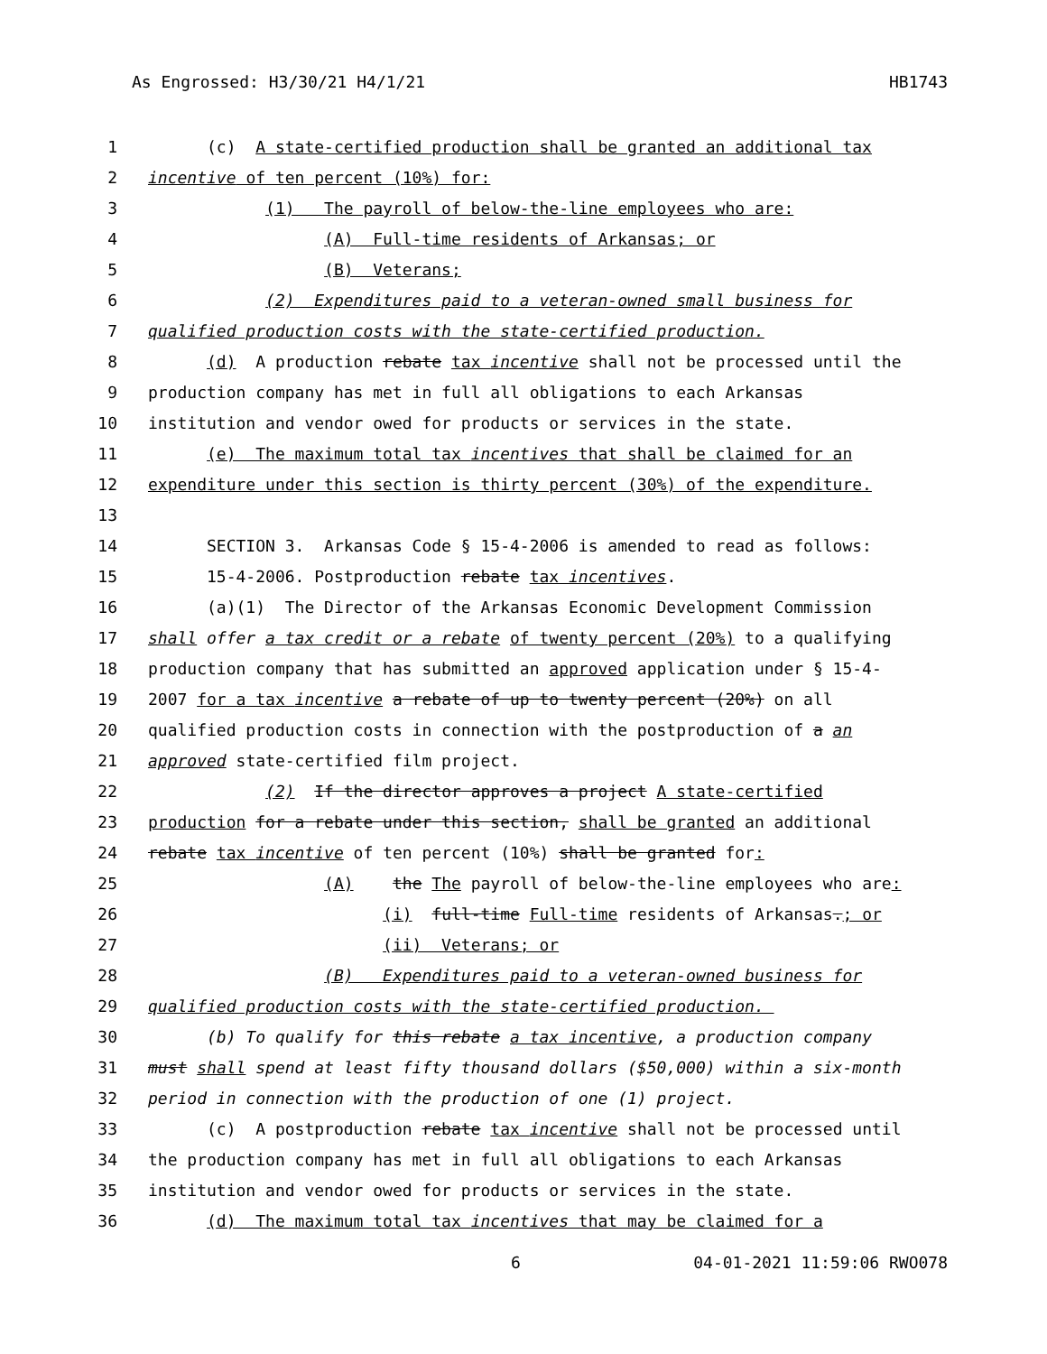As Engrossed: H3/30/21 H4/1/21 HB1743
1 (c) A state-certified production shall be granted an additional tax
2 incentive of ten percent (10%) for:
3 (1) The payroll of below-the-line employees who are:
4 (A) Full-time residents of Arkansas; or
5 (B) Veterans;
6 (2) Expenditures paid to a veteran-owned small business for
7 qualified production costs with the state-certified production.
8 (d) A production rebate tax incentive shall not be processed until the
9 production company has met in full all obligations to each Arkansas
10 institution and vendor owed for products or services in the state.
11 (e) The maximum total tax incentives that shall be claimed for an
12 expenditure under this section is thirty percent (30%) of the expenditure.
13
14 SECTION 3. Arkansas Code § 15-4-2006 is amended to read as follows:
15 15-4-2006. Postproduction rebate tax incentives.
16 (a)(1) The Director of the Arkansas Economic Development Commission
17 shall offer a tax credit or a rebate of twenty percent (20%) to a qualifying
18 production company that has submitted an approved application under § 15-4-
19 2007 for a tax incentive a rebate of up to twenty percent (20%) on all
20 qualified production costs in connection with the postproduction of a an
21 approved state-certified film project.
22 (2) If the director approves a project A state-certified
23 production for a rebate under this section, shall be granted an additional
24 rebate tax incentive of ten percent (10%) shall be granted for:
25 (A) the The payroll of below-the-line employees who are:
26 (i) full-time Full-time residents of Arkansas.; or
27 (ii) Veterans; or
28 (B) Expenditures paid to a veteran-owned business for
29 qualified production costs with the state-certified production.
30 (b) To qualify for this rebate a tax incentive, a production company
31 must shall spend at least fifty thousand dollars ($50,000) within a six-month
32 period in connection with the production of one (1) project.
33 (c) A postproduction rebate tax incentive shall not be processed until
34 the production company has met in full all obligations to each Arkansas
35 institution and vendor owed for products or services in the state.
36 (d) The maximum total tax incentives that may be claimed for a
6 04-01-2021 11:59:06 RWO078